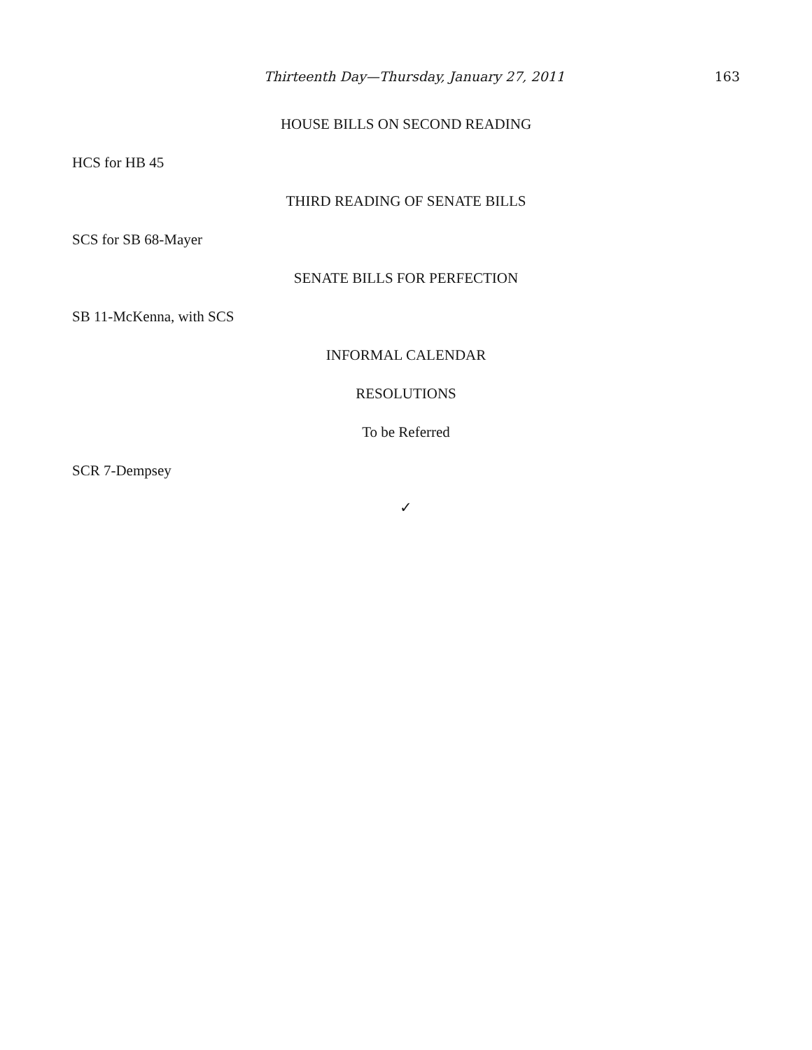Thirteenth Day—Thursday, January 27, 2011 163
HOUSE BILLS ON SECOND READING
HCS for HB 45
THIRD READING OF SENATE BILLS
SCS for SB 68-Mayer
SENATE BILLS FOR PERFECTION
SB 11-McKenna, with SCS
INFORMAL CALENDAR
RESOLUTIONS
To be Referred
SCR 7-Dempsey
✓